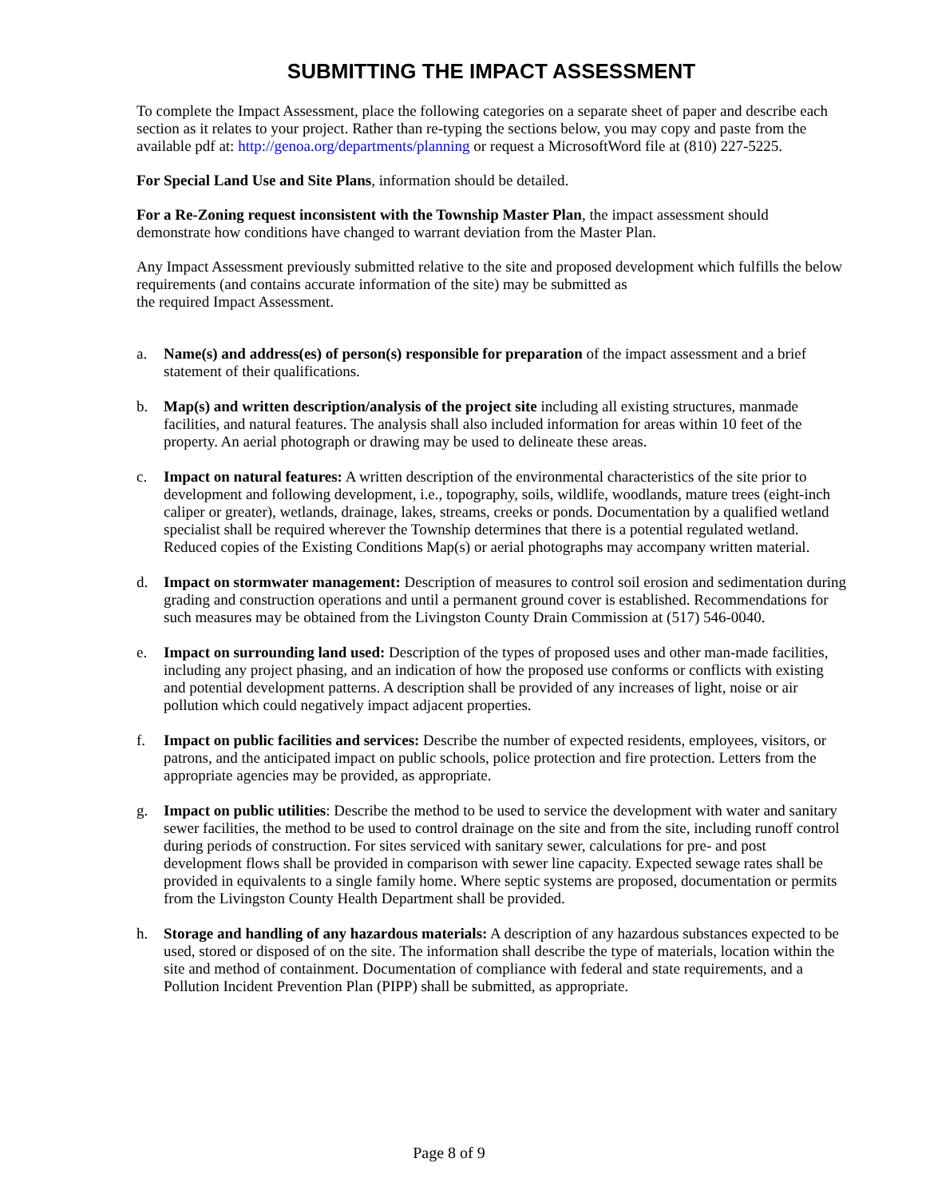SUBMITTING THE IMPACT ASSESSMENT
To complete the Impact Assessment, place the following categories on a separate sheet of paper and describe each section as it relates to your project. Rather than re-typing the sections below, you may copy and paste from the available pdf at: http://genoa.org/departments/planning or request a MicrosoftWord file at (810) 227-5225.
For Special Land Use and Site Plans, information should be detailed.
For a Re-Zoning request inconsistent with the Township Master Plan, the impact assessment should demonstrate how conditions have changed to warrant deviation from the Master Plan.
Any Impact Assessment previously submitted relative to the site and proposed development which fulfills the below requirements (and contains accurate information of the site) may be submitted as
the required Impact Assessment.
a. Name(s) and address(es) of person(s) responsible for preparation of the impact assessment and a brief statement of their qualifications.
b. Map(s) and written description/analysis of the project site including all existing structures, manmade facilities, and natural features. The analysis shall also included information for areas within 10 feet of the property. An aerial photograph or drawing may be used to delineate these areas.
c. Impact on natural features: A written description of the environmental characteristics of the site prior to development and following development, i.e., topography, soils, wildlife, woodlands, mature trees (eight-inch caliper or greater), wetlands, drainage, lakes, streams, creeks or ponds. Documentation by a qualified wetland specialist shall be required wherever the Township determines that there is a potential regulated wetland. Reduced copies of the Existing Conditions Map(s) or aerial photographs may accompany written material.
d. Impact on stormwater management: Description of measures to control soil erosion and sedimentation during grading and construction operations and until a permanent ground cover is established. Recommendations for such measures may be obtained from the Livingston County Drain Commission at (517) 546-0040.
e. Impact on surrounding land used: Description of the types of proposed uses and other man-made facilities, including any project phasing, and an indication of how the proposed use conforms or conflicts with existing and potential development patterns. A description shall be provided of any increases of light, noise or air pollution which could negatively impact adjacent properties.
f. Impact on public facilities and services: Describe the number of expected residents, employees, visitors, or patrons, and the anticipated impact on public schools, police protection and fire protection. Letters from the appropriate agencies may be provided, as appropriate.
g. Impact on public utilities: Describe the method to be used to service the development with water and sanitary sewer facilities, the method to be used to control drainage on the site and from the site, including runoff control during periods of construction. For sites serviced with sanitary sewer, calculations for pre- and post development flows shall be provided in comparison with sewer line capacity. Expected sewage rates shall be provided in equivalents to a single family home. Where septic systems are proposed, documentation or permits from the Livingston County Health Department shall be provided.
h. Storage and handling of any hazardous materials: A description of any hazardous substances expected to be used, stored or disposed of on the site. The information shall describe the type of materials, location within the site and method of containment. Documentation of compliance with federal and state requirements, and a Pollution Incident Prevention Plan (PIPP) shall be submitted, as appropriate.
Page 8 of 9